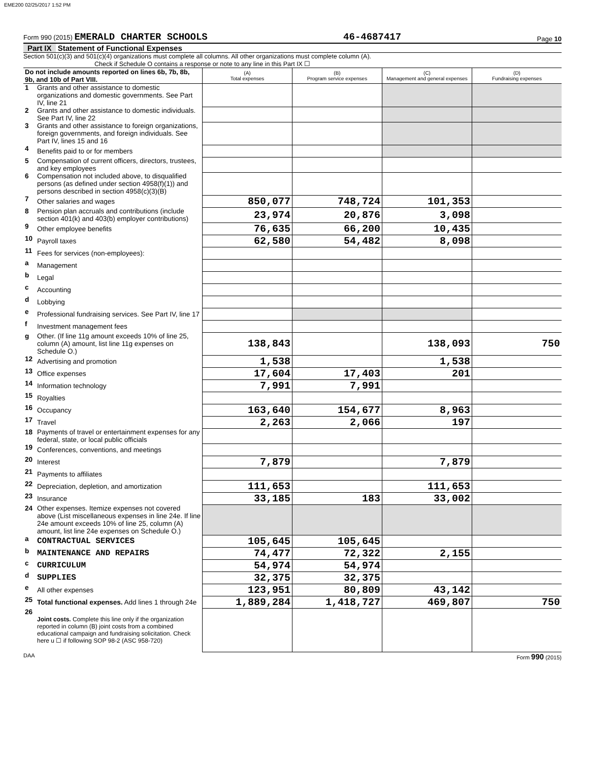EME200 02/25/2017 1:52 PM
Form 990 (2015) EMERALD CHARTER SCHOOLS 46-4687417 Page 10
Part IX Statement of Functional Expenses
Section 501(c)(3) and 501(c)(4) organizations must complete all columns. All other organizations must complete column (A).
Check if Schedule O contains a response or note to any line in this Part IX ☐
| Do not include amounts reported on lines 6b, 7b, 8b, 9b, and 10b of Part VIII. | | (A) Total expenses | (B) Program service expenses | (C) Management and general expenses | (D) Fundraising expenses |
| --- | --- | --- | --- | --- | --- |
| 1 | Grants and other assistance to domestic organizations and domestic governments. See Part IV, line 21 | | | | |
| 2 | Grants and other assistance to domestic individuals. See Part IV, line 22 | | | | |
| 3 | Grants and other assistance to foreign organizations, foreign governments, and foreign individuals. See Part IV, lines 15 and 16 | | | | |
| 4 | Benefits paid to or for members | | | | |
| 5 | Compensation of current officers, directors, trustees, and key employees | | | | |
| 6 | Compensation not included above, to disqualified persons (as defined under section 4958(f)(1)) and persons described in section 4958(c)(3)(B) | | | | |
| 7 | Other salaries and wages | 850,077 | 748,724 | 101,353 | |
| 8 | Pension plan accruals and contributions (include section 401(k) and 403(b) employer contributions) | 23,974 | 20,876 | 3,098 | |
| 9 | Other employee benefits | 76,635 | 66,200 | 10,435 | |
| 10 | Payroll taxes | 62,580 | 54,482 | 8,098 | |
| 11 | Fees for services (non-employees): | | | | |
| a | Management | | | | |
| b | Legal | | | | |
| c | Accounting | | | | |
| d | Lobbying | | | | |
| e | Professional fundraising services. See Part IV, line 17 | | | | |
| f | Investment management fees | | | | |
| g | Other. (If line 11g amount exceeds 10% of line 25, column (A) amount, list line 11g expenses on Schedule O.) | 138,843 | | 138,093 | 750 |
| 12 | Advertising and promotion | 1,538 | | 1,538 | |
| 13 | Office expenses | 17,604 | 17,403 | 201 | |
| 14 | Information technology | 7,991 | 7,991 | | |
| 15 | Royalties | | | | |
| 16 | Occupancy | 163,640 | 154,677 | 8,963 | |
| 17 | Travel | 2,263 | 2,066 | 197 | |
| 18 | Payments of travel or entertainment expenses for any federal, state, or local public officials | | | | |
| 19 | Conferences, conventions, and meetings | | | | |
| 20 | Interest | 7,879 | | 7,879 | |
| 21 | Payments to affiliates | | | | |
| 22 | Depreciation, depletion, and amortization | 111,653 | | 111,653 | |
| 23 | Insurance | 33,185 | 183 | 33,002 | |
| 24 | Other expenses. Itemize expenses not covered above (List miscellaneous expenses in line 24e. If line 24e amount exceeds 10% of line 25, column (A) amount, list line 24e expenses on Schedule O.) | | | | |
| a | CONTRACTUAL SERVICES | 105,645 | 105,645 | | |
| b | MAINTENANCE AND REPAIRS | 74,477 | 72,322 | 2,155 | |
| c | CURRICULUM | 54,974 | 54,974 | | |
| d | SUPPLIES | 32,375 | 32,375 | | |
| e | All other expenses | 123,951 | 80,809 | 43,142 | |
| 25 | Total functional expenses. Add lines 1 through 24e | 1,889,284 | 1,418,727 | 469,807 | 750 |
| 26 | Joint costs. Complete this line only if the organization reported in column (B) joint costs from a combined educational campaign and fundraising solicitation. Check here u ☐ if following SOP 98-2 (ASC 958-720) | | | | |
DAA Form 990 (2015)